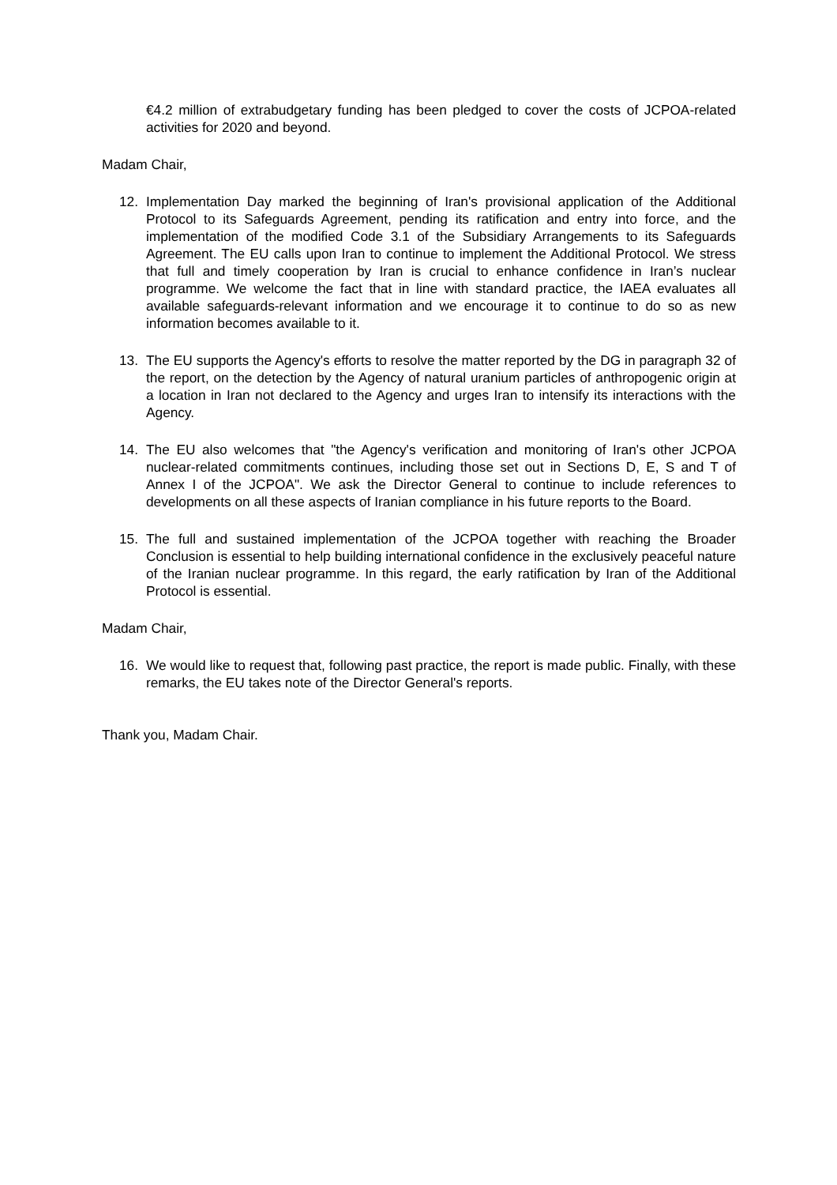€4.2 million of extrabudgetary funding has been pledged to cover the costs of JCPOA-related activities for 2020 and beyond.
Madam Chair,
12. Implementation Day marked the beginning of Iran's provisional application of the Additional Protocol to its Safeguards Agreement, pending its ratification and entry into force, and the implementation of the modified Code 3.1 of the Subsidiary Arrangements to its Safeguards Agreement. The EU calls upon Iran to continue to implement the Additional Protocol. We stress that full and timely cooperation by Iran is crucial to enhance confidence in Iran’s nuclear programme. We welcome the fact that in line with standard practice, the IAEA evaluates all available safeguards-relevant information and we encourage it to continue to do so as new information becomes available to it.
13. The EU supports the Agency's efforts to resolve the matter reported by the DG in paragraph 32 of the report, on the detection by the Agency of natural uranium particles of anthropogenic origin at a location in Iran not declared to the Agency and urges Iran to intensify its interactions with the Agency.
14. The EU also welcomes that "the Agency's verification and monitoring of Iran's other JCPOA nuclear-related commitments continues, including those set out in Sections D, E, S and T of Annex I of the JCPOA". We ask the Director General to continue to include references to developments on all these aspects of Iranian compliance in his future reports to the Board.
15. The full and sustained implementation of the JCPOA together with reaching the Broader Conclusion is essential to help building international confidence in the exclusively peaceful nature of the Iranian nuclear programme. In this regard, the early ratification by Iran of the Additional Protocol is essential.
Madam Chair,
16. We would like to request that, following past practice, the report is made public. Finally, with these remarks, the EU takes note of the Director General's reports.
Thank you, Madam Chair.